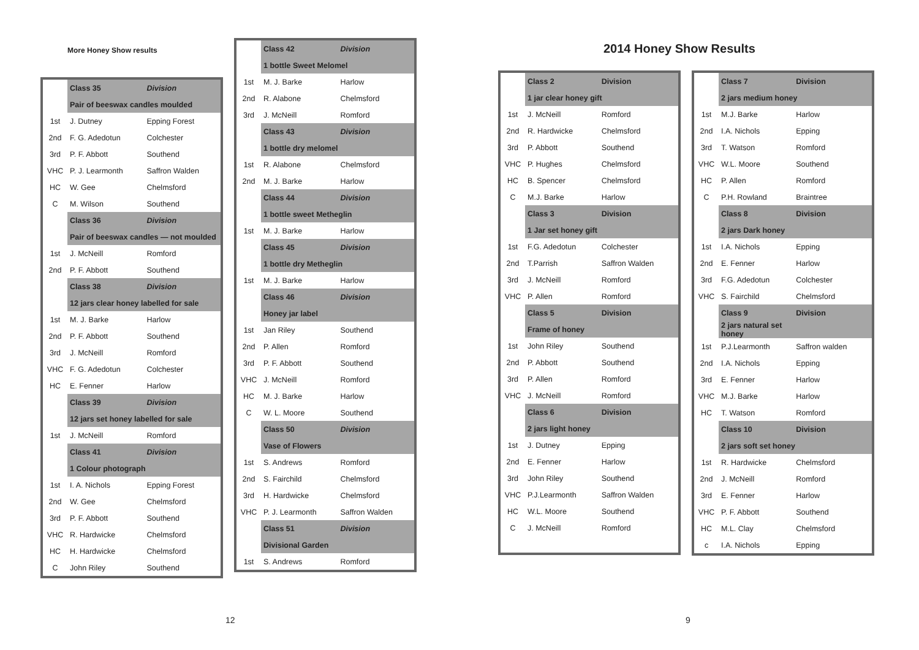More Honey Show results
| | Class 35 | Division |
| | Pair of beeswax candles moulded | |
| 1st | J. Dutney | Epping Forest |
| 2nd | F. G. Adedotun | Colchester |
| 3rd | P. F. Abbott | Southend |
| VHC | P. J. Learmonth | Saffron Walden |
| HC | W. Gee | Chelmsford |
| C | M. Wilson | Southend |
| | Class 36 | Division |
| | Pair of beeswax candles — not moulded | |
| 1st | J. McNeill | Romford |
| 2nd | P. F. Abbott | Southend |
| | Class 38 | Division |
| | 12 jars clear honey labelled for sale | |
| 1st | M. J. Barke | Harlow |
| 2nd | P. F. Abbott | Southend |
| 3rd | J. McNeill | Romford |
| VHC | F. G. Adedotun | Colchester |
| HC | E. Fenner | Harlow |
| | Class 39 | Division |
| | 12 jars set honey labelled for sale | |
| 1st | J. McNeill | Romford |
| | Class 41 | Division |
| | 1 Colour photograph | |
| 1st | I. A. Nichols | Epping Forest |
| 2nd | W. Gee | Chelmsford |
| 3rd | P. F. Abbott | Southend |
| VHC | R. Hardwicke | Chelmsford |
| HC | H. Hardwicke | Chelmsford |
| C | John Riley | Southend |
| | Class 42 | Division |
| | 1 bottle Sweet Melomel | |
| 1st | M. J. Barke | Harlow |
| 2nd | R. Alabone | Chelmsford |
| 3rd | J. McNeill | Romford |
| | Class 43 | Division |
| | 1 bottle dry melomel | |
| 1st | R. Alabone | Chelmsford |
| 2nd | M. J. Barke | Harlow |
| | Class 44 | Division |
| | 1 bottle sweet Metheglin | |
| 1st | M. J. Barke | Harlow |
| | Class 45 | Division |
| | 1 bottle dry Metheglin | |
| 1st | M. J. Barke | Harlow |
| | Class 46 | Division |
| | Honey jar label | |
| 1st | Jan Riley | Southend |
| 2nd | P. Allen | Romford |
| 3rd | P. F. Abbott | Southend |
| VHC | J. McNeill | Romford |
| HC | M. J. Barke | Harlow |
| C | W. L. Moore | Southend |
| | Class 50 | Division |
| | Vase of Flowers | |
| 1st | S. Andrews | Romford |
| 2nd | S. Fairchild | Chelmsford |
| 3rd | H. Hardwicke | Chelmsford |
| VHC | P. J. Learmonth | Saffron Walden |
| | Class 51 | Division |
| | Divisional Garden | |
| 1st | S. Andrews | Romford |
12
2014 Honey Show Results
| | Class 2 | Division |
| | 1 jar clear honey gift | |
| 1st | J. McNeill | Romford |
| 2nd | R. Hardwicke | Chelmsford |
| 3rd | P. Abbott | Southend |
| VHC | P. Hughes | Chelmsford |
| HC | B. Spencer | Chelmsford |
| C | M.J. Barke | Harlow |
| | Class 3 | Division |
| | 1 Jar set honey gift | |
| 1st | F.G. Adedotun | Colchester |
| 2nd | T.Parrish | Saffron Walden |
| 3rd | J. McNeill | Romford |
| VHC | P. Allen | Romford |
| | Class 5 | Division |
| | Frame of honey | |
| 1st | John Riley | Southend |
| 2nd | P. Abbott | Southend |
| 3rd | P. Allen | Romford |
| VHC | J. McNeill | Romford |
| | Class 6 | Division |
| | 2 jars light honey | |
| 1st | J. Dutney | Epping |
| 2nd | E. Fenner | Harlow |
| 3rd | John Riley | Southend |
| VHC | P.J.Learmonth | Saffron Walden |
| HC | W.L. Moore | Southend |
| C | J. McNeill | Romford |
| | Class 7 | Division |
| | 2 jars medium honey | |
| 1st | M.J. Barke | Harlow |
| 2nd | I.A. Nichols | Epping |
| 3rd | T. Watson | Romford |
| VHC | W.L. Moore | Southend |
| HC | P. Allen | Romford |
| C | P.H. Rowland | Braintree |
| | Class 8 | Division |
| | 2 jars Dark honey | |
| 1st | I.A. Nichols | Epping |
| 2nd | E. Fenner | Harlow |
| 3rd | F.G. Adedotun | Colchester |
| VHC | S. Fairchild | Chelmsford |
| | Class 9 | Division |
| | 2 jars natural set honey | |
| 1st | P.J.Learmonth | Saffron walden |
| 2nd | I.A. Nichols | Epping |
| 3rd | E. Fenner | Harlow |
| VHC | M.J. Barke | Harlow |
| HC | T. Watson | Romford |
| | Class 10 | Division |
| | 2 jars soft set honey | |
| 1st | R. Hardwicke | Chelmsford |
| 2nd | J. McNeill | Romford |
| 3rd | E. Fenner | Harlow |
| VHC | P. F. Abbott | Southend |
| HC | M.L. Clay | Chelmsford |
| c | I.A. Nichols | Epping |
9